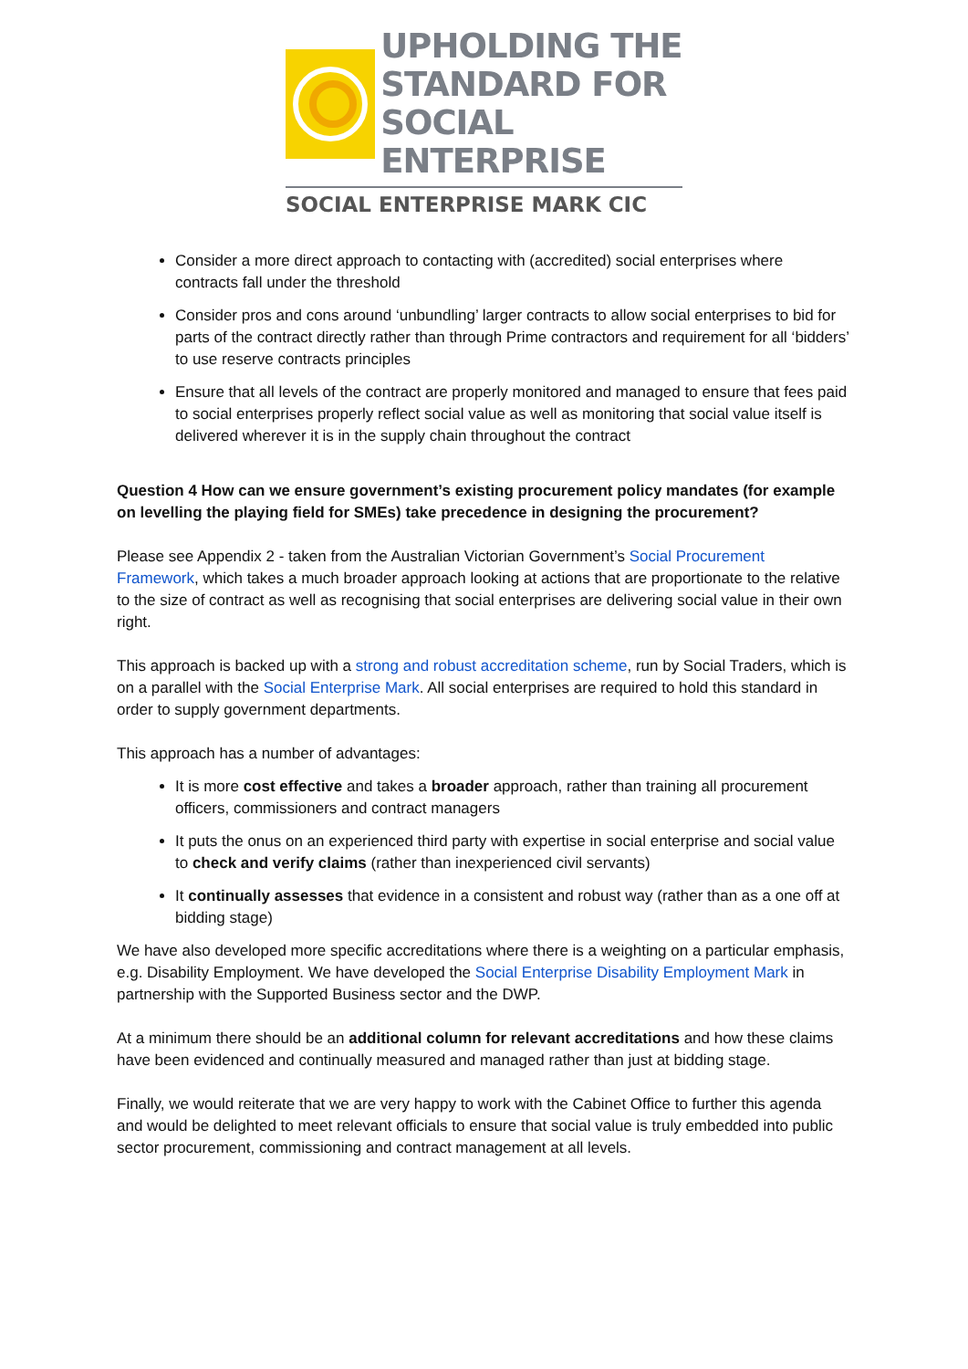UPHOLDING THE
STANDARD FOR
SOCIAL ENTERPRISE
SOCIAL ENTERPRISE MARK CIC
Consider a more direct approach to contacting with (accredited) social enterprises where contracts fall under the threshold
Consider pros and cons around ‘unbundling’ larger contracts to allow social enterprises to bid for parts of the contract directly rather than through Prime contractors and requirement for all ‘bidders’ to use reserve contracts principles
Ensure that all levels of the contract are properly monitored and managed to ensure that fees paid to social enterprises properly reflect social value as well as monitoring that social value itself is delivered wherever it is in the supply chain throughout the contract
Question 4 How can we ensure government’s existing procurement policy mandates (for example on levelling the playing field for SMEs) take precedence in designing the procurement?
Please see Appendix 2 - taken from the Australian Victorian Government’s Social Procurement Framework, which takes a much broader approach looking at actions that are proportionate to the relative to the size of contract as well as recognising that social enterprises are delivering social value in their own right.
This approach is backed up with a strong and robust accreditation scheme, run by Social Traders, which is on a parallel with the Social Enterprise Mark. All social enterprises are required to hold this standard in order to supply government departments.
This approach has a number of advantages:
It is more cost effective and takes a broader approach, rather than training all procurement officers, commissioners and contract managers
It puts the onus on an experienced third party with expertise in social enterprise and social value to check and verify claims (rather than inexperienced civil servants)
It continually assesses that evidence in a consistent and robust way (rather than as a one off at bidding stage)
We have also developed more specific accreditations where there is a weighting on a particular emphasis, e.g. Disability Employment. We have developed the Social Enterprise Disability Employment Mark in partnership with the Supported Business sector and the DWP.
At a minimum there should be an additional column for relevant accreditations and how these claims have been evidenced and continually measured and managed rather than just at bidding stage.
Finally, we would reiterate that we are very happy to work with the Cabinet Office to further this agenda and would be delighted to meet relevant officials to ensure that social value is truly embedded into public sector procurement, commissioning and contract management at all levels.